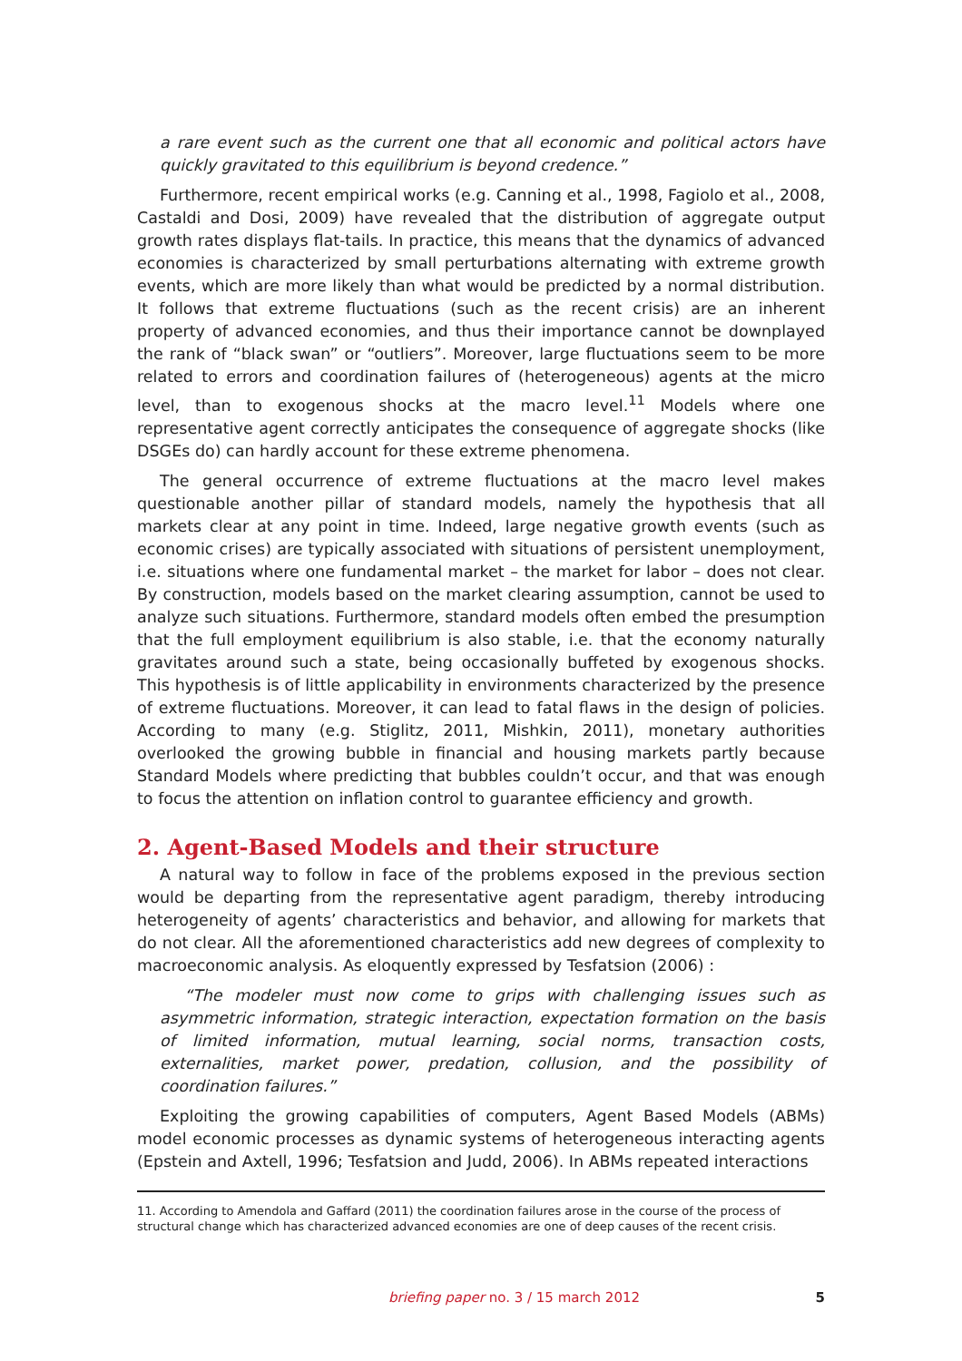a rare event such as the current one that all economic and political actors have quickly gravitated to this equilibrium is beyond credence.”
Furthermore, recent empirical works (e.g. Canning et al., 1998, Fagiolo et al., 2008, Castaldi and Dosi, 2009) have revealed that the distribution of aggregate output growth rates displays flat-tails. In practice, this means that the dynamics of advanced economies is characterized by small perturbations alternating with extreme growth events, which are more likely than what would be predicted by a normal distribution. It follows that extreme fluctuations (such as the recent crisis) are an inherent property of advanced economies, and thus their importance cannot be downplayed the rank of “black swan” or “outliers”. Moreover, large fluctuations seem to be more related to errors and coordination failures of (heterogeneous) agents at the micro level, than to exogenous shocks at the macro level.<sup>11</sup> Models where one representative agent correctly anticipates the consequence of aggregate shocks (like DSGEs do) can hardly account for these extreme phenomena.
The general occurrence of extreme fluctuations at the macro level makes questionable another pillar of standard models, namely the hypothesis that all markets clear at any point in time. Indeed, large negative growth events (such as economic crises) are typically associated with situations of persistent unemployment, i.e. situations where one fundamental market – the market for labor – does not clear. By construction, models based on the market clearing assumption, cannot be used to analyze such situations. Furthermore, standard models often embed the presumption that the full employment equilibrium is also stable, i.e. that the economy naturally gravitates around such a state, being occasionally buffeted by exogenous shocks. This hypothesis is of little applicability in environments characterized by the presence of extreme fluctuations. Moreover, it can lead to fatal flaws in the design of policies. According to many (e.g. Stiglitz, 2011, Mishkin, 2011), monetary authorities overlooked the growing bubble in financial and housing markets partly because Standard Models where predicting that bubbles couldn’t occur, and that was enough to focus the attention on inflation control to guarantee efficiency and growth.
2. Agent-Based Models and their structure
A natural way to follow in face of the problems exposed in the previous section would be departing from the representative agent paradigm, thereby introducing heterogeneity of agents’ characteristics and behavior, and allowing for markets that do not clear. All the aforementioned characteristics add new degrees of complexity to macroeconomic analysis. As eloquently expressed by Tesfatsion (2006) :
“The modeler must now come to grips with challenging issues such as asymmetric information, strategic interaction, expectation formation on the basis of limited information, mutual learning, social norms, transaction costs, externalities, market power, predation, collusion, and the possibility of coordination failures.”
Exploiting the growing capabilities of computers, Agent Based Models (ABMs) model economic processes as dynamic systems of heterogeneous interacting agents (Epstein and Axtell, 1996; Tesfatsion and Judd, 2006). In ABMs repeated interactions
11. According to Amendola and Gaffard (2011) the coordination failures arose in the course of the process of structural change which has characterized advanced economies are one of deep causes of the recent crisis.
briefing paper no. 3 / 15 march 2012 5